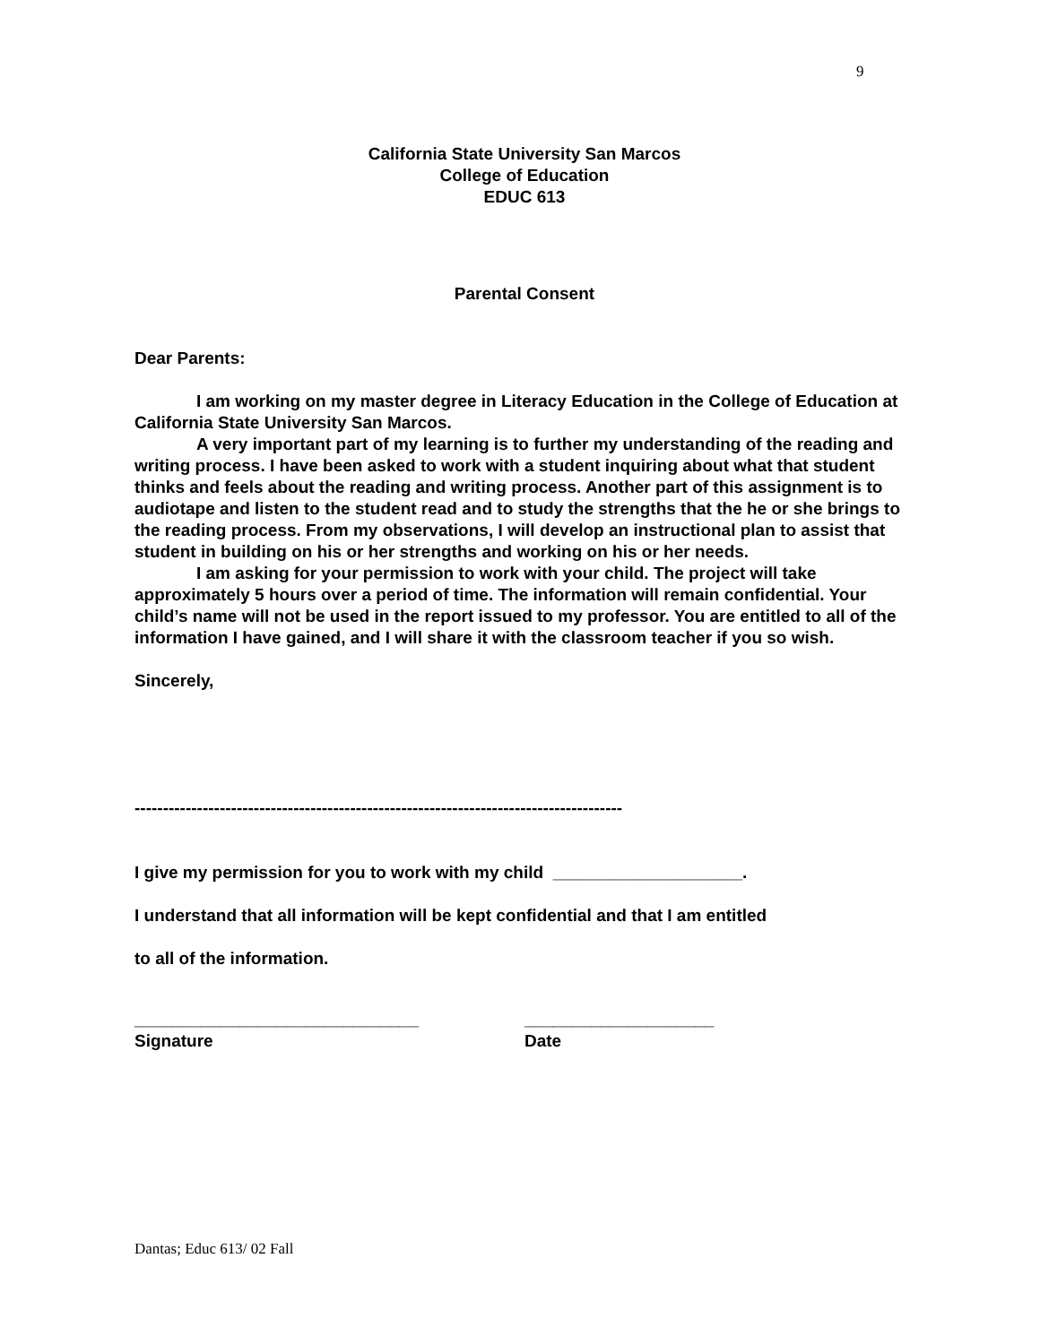9
California State University San Marcos
College of Education
EDUC 613
Parental Consent
Dear Parents:
I am working on my master degree in Literacy Education in the College of Education at California State University San Marcos.
A very important part of my learning is to further my understanding of the reading and writing process. I have been asked to work with a student inquiring about what that student thinks and feels about the reading and writing process. Another part of this assignment is to audiotape and listen to the student read and to study the strengths that the he or she brings to the reading process. From my observations, I will develop an instructional plan to assist that student in building on his or her strengths and working on his or her needs.
I am asking for your permission to work with your child. The project will take approximately 5 hours over a period of time. The information will remain confidential. Your child’s name will not be used in the report issued to my professor. You are entitled to all of the information I have gained, and I will share it with the classroom teacher if you so wish.
Sincerely,
--------------------------------------------------------------------------------------
I give my permission for you to work with my child ____________________.
I understand that all information will be kept confidential and that I am entitled
to all of the information.
______________________________
Signature
____________________
Date
Dantas; Educ 613/ 02 Fall